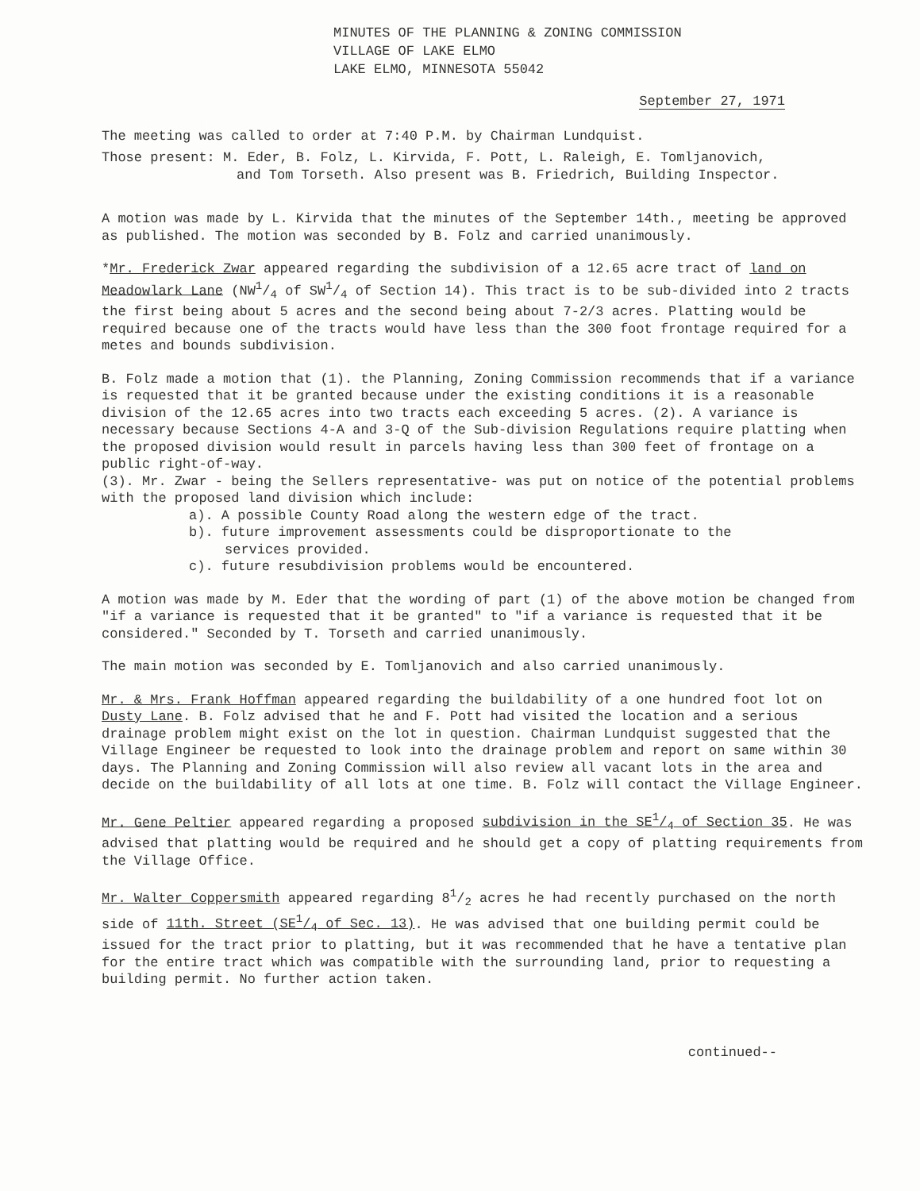MINUTES OF THE PLANNING & ZONING COMMISSION
VILLAGE OF LAKE ELMO
LAKE ELMO, MINNESOTA 55042
September 27, 1971
The meeting was called to order at 7:40 P.M. by Chairman Lundquist.
Those present: M. Eder, B. Folz, L. Kirvida, F. Pott, L. Raleigh, E. Tomljanovich,
and Tom Torseth. Also present was B. Friedrich, Building Inspector.
A motion was made by L. Kirvida that the minutes of the September 14th., meeting be approved as published. The motion was seconded by B. Folz and carried unanimously.
*Mr. Frederick Zwar appeared regarding the subdivision of a 12.65 acre tract of land on Meadowlark Lane (NW1/4 of SW1/4 of Section 14). This tract is to be sub-divided into 2 tracts the first being about 5 acres and the second being about 7-2/3 acres. Platting would be required because one of the tracts would have less than the 300 foot frontage required for a metes and bounds subdivision.
B. Folz made a motion that (1). the Planning, Zoning Commission recommends that if a variance is requested that it be granted because under the existing conditions it is a reasonable division of the 12.65 acres into two tracts each exceeding 5 acres. (2). A variance is necessary because Sections 4-A and 3-Q of the Sub-division Regulations require platting when the proposed division would result in parcels having less than 300 feet of frontage on a public right-of-way.
(3). Mr. Zwar - being the Sellers representative- was put on notice of the potential problems with the proposed land division which include:
a). A possible County Road along the western edge of the tract.
b). future improvement assessments could be disproportionate to the
services provided.
c). future resubdivision problems would be encountered.
A motion was made by M. Eder that the wording of part (1) of the above motion be changed from "if a variance is requested that it be granted" to "if a variance is requested that it be considered." Seconded by T. Torseth and carried unanimously.
The main motion was seconded by E. Tomljanovich and also carried unanimously.
Mr. & Mrs. Frank Hoffman appeared regarding the buildability of a one hundred foot lot on Dusty Lane. B. Folz advised that he and F. Pott had visited the location and a serious drainage problem might exist on the lot in question. Chairman Lundquist suggested that the Village Engineer be requested to look into the drainage problem and report on same within 30 days. The Planning and Zoning Commission will also review all vacant lots in the area and decide on the buildability of all lots at one time. B. Folz will contact the Village Engineer.
Mr. Gene Peltier appeared regarding a proposed subdivision in the SE1/4 of Section 35. He was advised that platting would be required and he should get a copy of platting requirements from the Village Office.
Mr. Walter Coppersmith appeared regarding 81/2 acres he had recently purchased on the north side of 11th. Street (SE1/4 of Sec. 13). He was advised that one building permit could be issued for the tract prior to platting, but it was recommended that he have a tentative plan for the entire tract which was compatible with the surrounding land, prior to requesting a building permit. No further action taken.
continued--